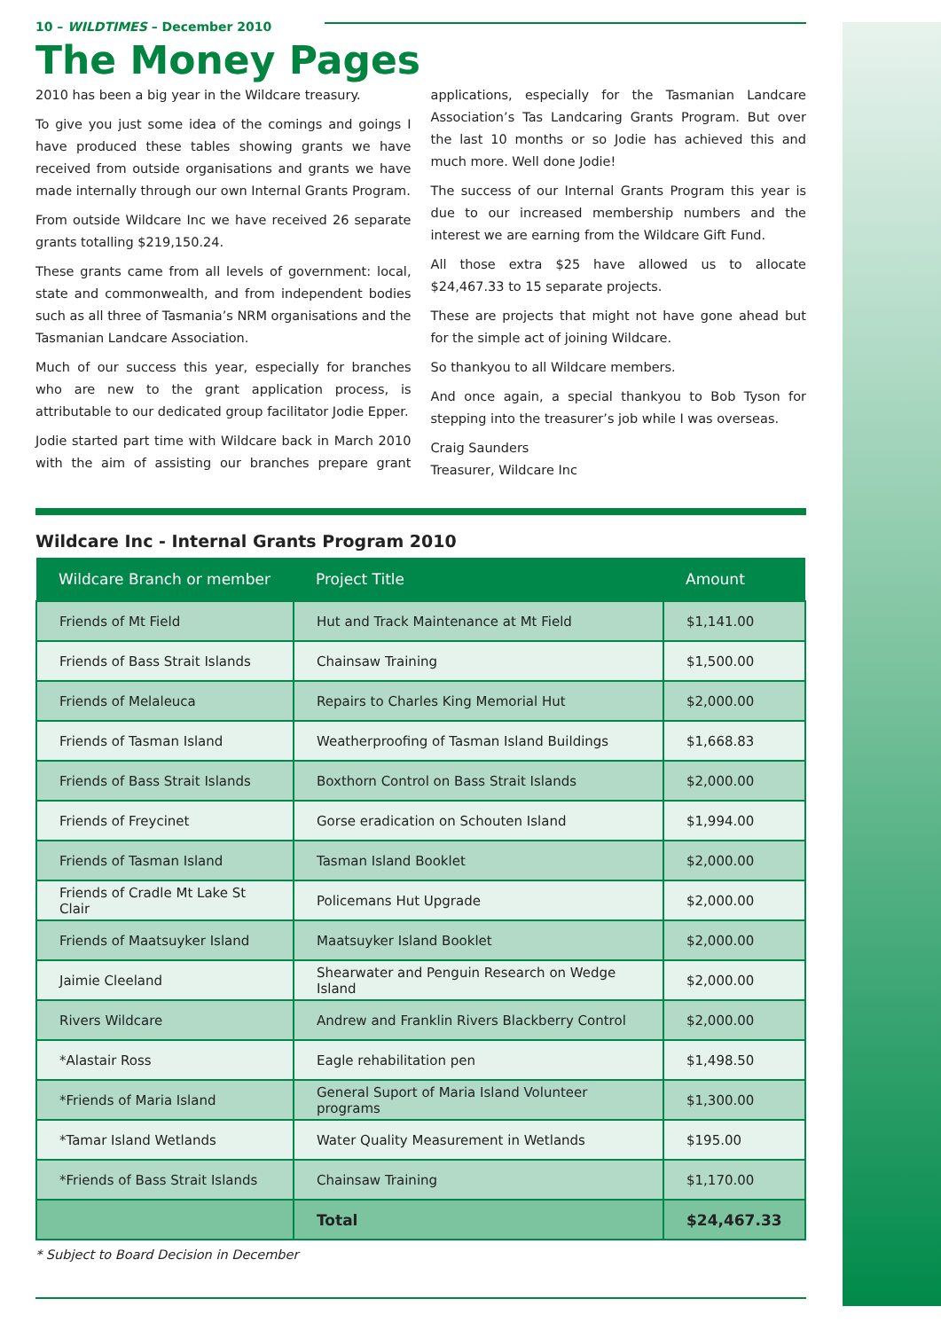10 – WILDTIMES – December 2010
The Money Pages
2010 has been a big year in the Wildcare treasury.
To give you just some idea of the comings and goings I have produced these tables showing grants we have received from outside organisations and grants we have made internally through our own Internal Grants Program.
From outside Wildcare Inc we have received 26 separate grants totalling $219,150.24.
These grants came from all levels of government: local, state and commonwealth, and from independent bodies such as all three of Tasmania’s NRM organisations and the Tasmanian Landcare Association.
Much of our success this year, especially for branches who are new to the grant application process, is attributable to our dedicated group facilitator Jodie Epper.
Jodie started part time with Wildcare back in March 2010 with the aim of assisting our branches prepare grant applications, especially for the Tasmanian Landcare Association’s Tas Landcaring Grants Program. But over the last 10 months or so Jodie has achieved this and much more. Well done Jodie!
The success of our Internal Grants Program this year is due to our increased membership numbers and the interest we are earning from the Wildcare Gift Fund.
All those extra $25 have allowed us to allocate $24,467.33 to 15 separate projects.
These are projects that might not have gone ahead but for the simple act of joining Wildcare.
So thankyou to all Wildcare members.
And once again, a special thankyou to Bob Tyson for stepping into the treasurer’s job while I was overseas.
Craig Saunders
Treasurer, Wildcare Inc
Wildcare Inc - Internal Grants Program 2010
| Wildcare Branch or member | Project Title | Amount |
| --- | --- | --- |
| Friends of Mt Field | Hut and Track Maintenance at Mt Field | $1,141.00 |
| Friends of Bass Strait Islands | Chainsaw Training | $1,500.00 |
| Friends of Melaleuca | Repairs to Charles King Memorial Hut | $2,000.00 |
| Friends of Tasman Island | Weatherproofing of Tasman Island Buildings | $1,668.83 |
| Friends of Bass Strait Islands | Boxthorn Control on Bass Strait Islands | $2,000.00 |
| Friends of Freycinet | Gorse eradication on Schouten Island | $1,994.00 |
| Friends of Tasman Island | Tasman Island Booklet | $2,000.00 |
| Friends of Cradle Mt Lake St Clair | Policemans Hut Upgrade | $2,000.00 |
| Friends of Maatsuyker Island | Maatsuyker Island Booklet | $2,000.00 |
| Jaimie Cleeland | Shearwater and Penguin Research on Wedge Island | $2,000.00 |
| Rivers Wildcare | Andrew and Franklin Rivers Blackberry Control | $2,000.00 |
| *Alastair Ross | Eagle rehabilitation pen | $1,498.50 |
| *Friends of Maria Island | General Suport of Maria Island Volunteer programs | $1,300.00 |
| *Tamar Island Wetlands | Water Quality Measurement in Wetlands | $195.00 |
| *Friends of Bass Strait Islands | Chainsaw Training | $1,170.00 |
| | Total | $24,467.33 |
* Subject to Board Decision in December